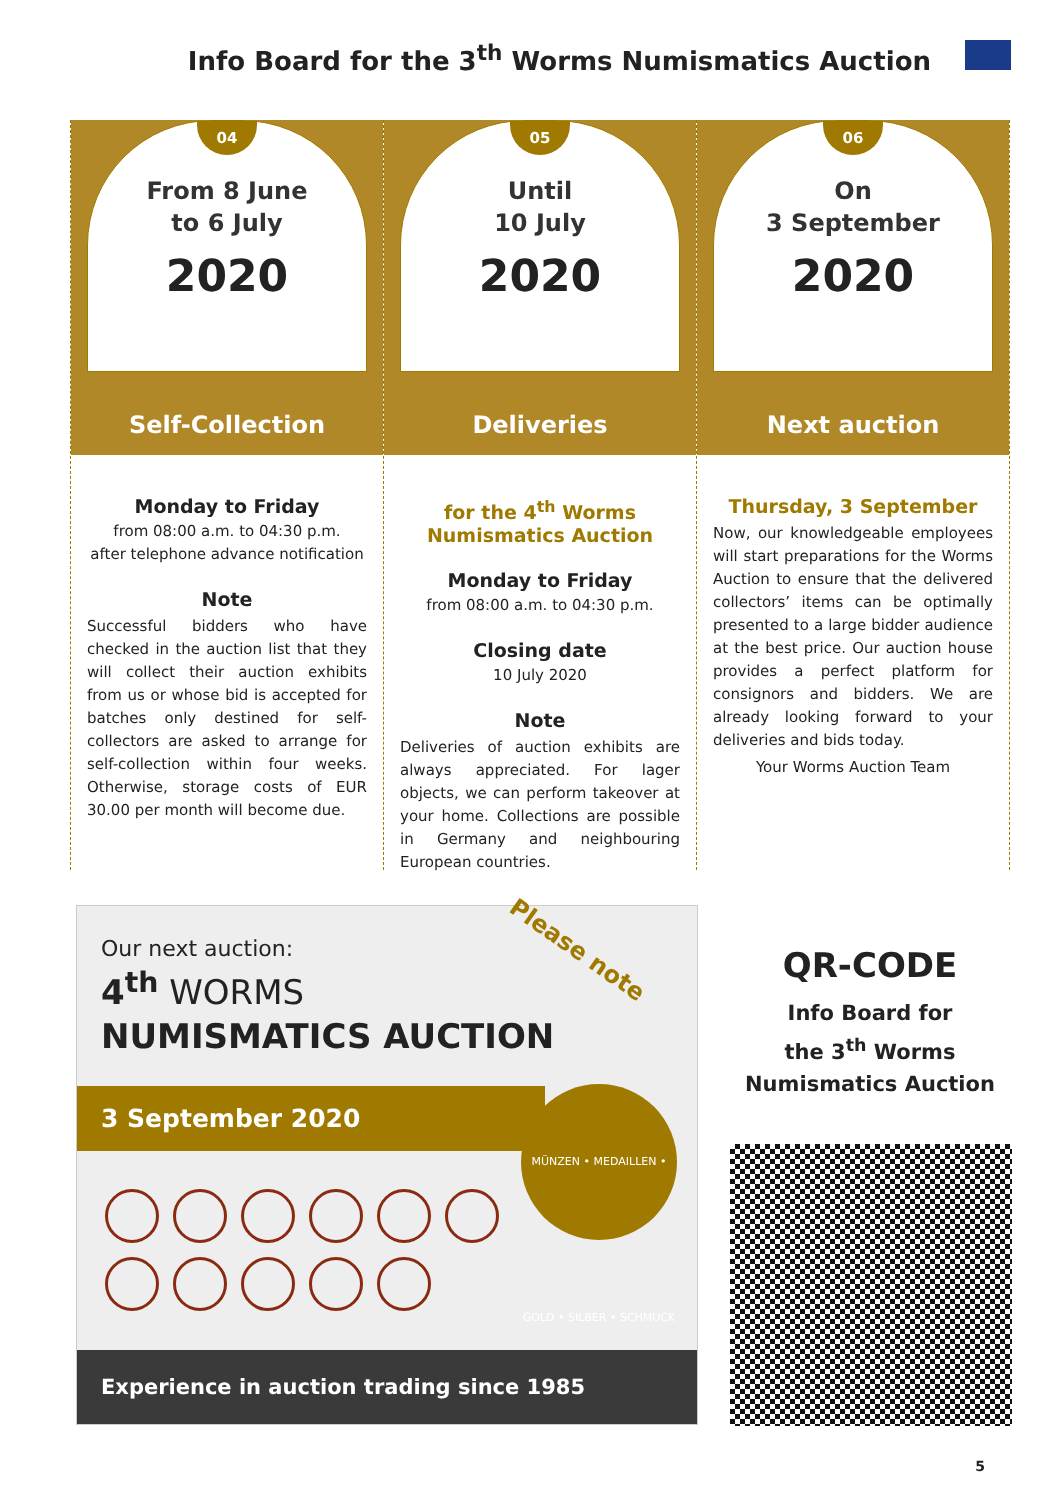Info Board for the 3<sup>th</sup> Worms Numismatics Auction
04
From 8 June
to 6 July
2020
Self-Collection
Monday to Friday
from 08:00 a.m. to 04:30 p.m.
after telephone advance notification
Note
Successful bidders who have checked in the auction list that they will collect their auction exhibits from us or whose bid is accepted for batches only destined for self-collectors are asked to arrange for self-collection within four weeks. Otherwise, storage costs of EUR 30.00 per month will become due.
05
Until
10 July
2020
Deliveries
for the 4<sup>th</sup> Worms
Numismatics Auction
Monday to Friday
from 08:00 a.m. to 04:30 p.m.
Closing date
10 July 2020
Note
Deliveries of auction exhibits are always appreciated. For lager objects, we can perform takeover at your home. Collections are possible in Germany and neighbouring European countries.
06
On
3 September
2020
Next auction
Thursday, 3 September
Now, our knowledgeable employees will start preparations for the Worms Auction to ensure that the delivered collectors’ items can be optimally presented to a large bidder audience at the best price. Our auction house provides a perfect platform for consignors and bidders. We are already looking forward to your deliveries and bids today.
Your Worms Auction Team
Our next auction:
4<sup>th</sup> WORMS
NUMISMATICS AUCTION
Please note
3 September 2020
MÜNZEN • MEDAILLEN • GOLD • SILBER • SCHMUCK
Experience in auction trading since 1985
QR-CODE
Info Board for
the 3<sup>th</sup> Worms
Numismatics Auction
5